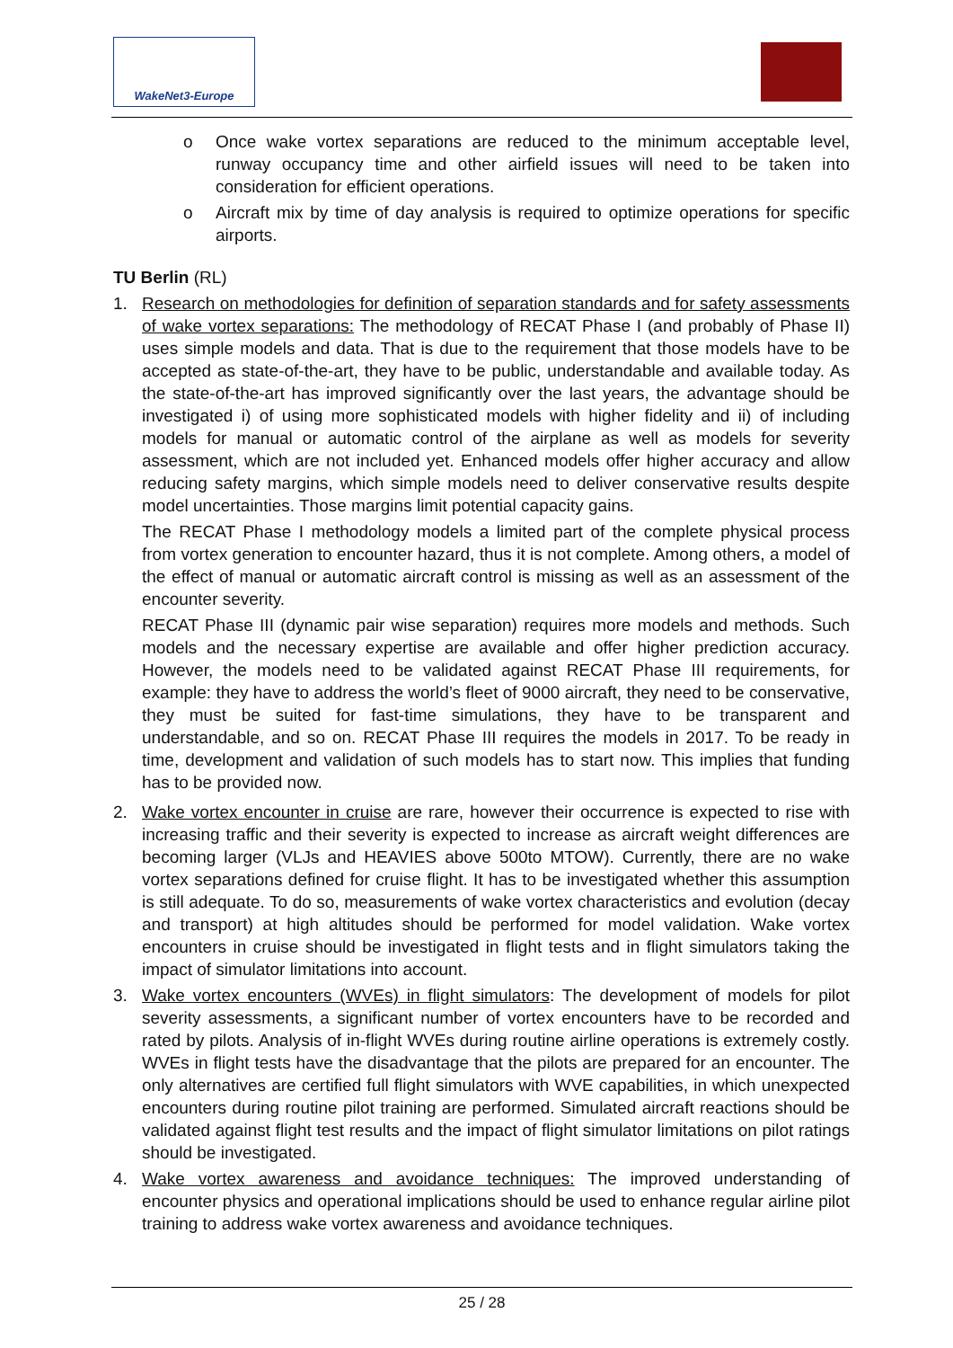WakeNet3-Europe
o Once wake vortex separations are reduced to the minimum acceptable level, runway occupancy time and other airfield issues will need to be taken into consideration for efficient operations.
o Aircraft mix by time of day analysis is required to optimize operations for specific airports.
TU Berlin (RL)
1. Research on methodologies for definition of separation standards and for safety assessments of wake vortex separations: The methodology of RECAT Phase I (and probably of Phase II) uses simple models and data. That is due to the requirement that those models have to be accepted as state-of-the-art, they have to be public, understandable and available today. As the state-of-the-art has improved significantly over the last years, the advantage should be investigated i) of using more sophisticated models with higher fidelity and ii) of including models for manual or automatic control of the airplane as well as models for severity assessment, which are not included yet. Enhanced models offer higher accuracy and allow reducing safety margins, which simple models need to deliver conservative results despite model uncertainties. Those margins limit potential capacity gains.
The RECAT Phase I methodology models a limited part of the complete physical process from vortex generation to encounter hazard, thus it is not complete. Among others, a model of the effect of manual or automatic aircraft control is missing as well as an assessment of the encounter severity.
RECAT Phase III (dynamic pair wise separation) requires more models and methods. Such models and the necessary expertise are available and offer higher prediction accuracy. However, the models need to be validated against RECAT Phase III requirements, for example: they have to address the world’s fleet of 9000 aircraft, they need to be conservative, they must be suited for fast-time simulations, they have to be transparent and understandable, and so on. RECAT Phase III requires the models in 2017. To be ready in time, development and validation of such models has to start now. This implies that funding has to be provided now.
2. Wake vortex encounter in cruise are rare, however their occurrence is expected to rise with increasing traffic and their severity is expected to increase as aircraft weight differences are becoming larger (VLJs and HEAVIES above 500to MTOW). Currently, there are no wake vortex separations defined for cruise flight. It has to be investigated whether this assumption is still adequate. To do so, measurements of wake vortex characteristics and evolution (decay and transport) at high altitudes should be performed for model validation. Wake vortex encounters in cruise should be investigated in flight tests and in flight simulators taking the impact of simulator limitations into account.
3. Wake vortex encounters (WVEs) in flight simulators: The development of models for pilot severity assessments, a significant number of vortex encounters have to be recorded and rated by pilots. Analysis of in-flight WVEs during routine airline operations is extremely costly. WVEs in flight tests have the disadvantage that the pilots are prepared for an encounter. The only alternatives are certified full flight simulators with WVE capabilities, in which unexpected encounters during routine pilot training are performed. Simulated aircraft reactions should be validated against flight test results and the impact of flight simulator limitations on pilot ratings should be investigated.
4. Wake vortex awareness and avoidance techniques: The improved understanding of encounter physics and operational implications should be used to enhance regular airline pilot training to address wake vortex awareness and avoidance techniques.
25 / 28